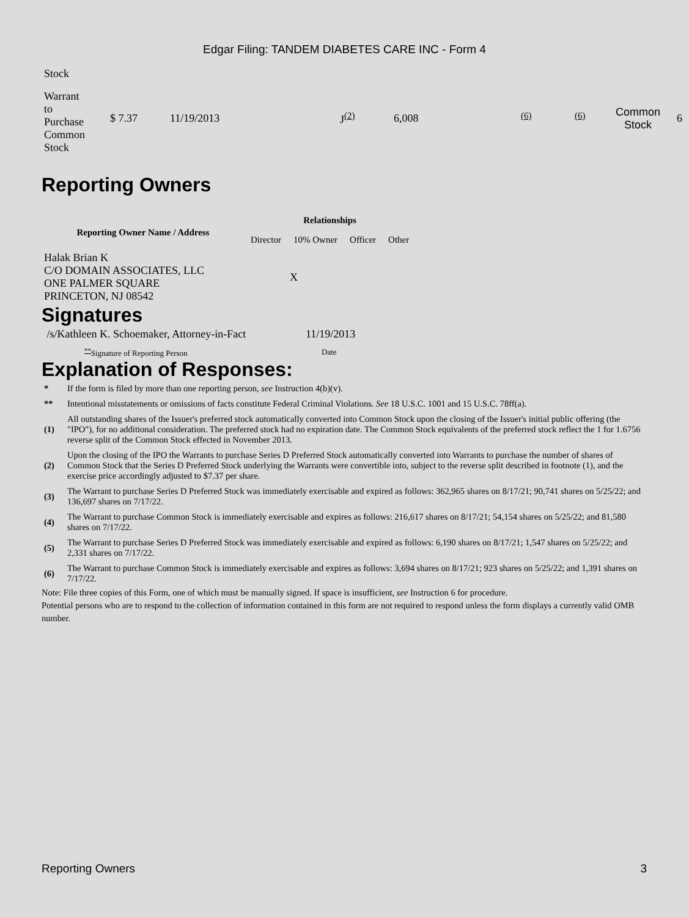Edgar Filing: TANDEM DIABETES CARE INC - Form 4
| Stock | | | | | | | | |
| Warrant to Purchase Common Stock | $ 7.37 | 11/19/2013 | J<sup>(2)</sup> | 6,008 | <sup>(6)</sup> | <sup>(6)</sup> | Common Stock | 6 |
Reporting Owners
| Reporting Owner Name / Address | Relationships | | | |
| --- | --- | --- | --- | --- |
| | Director | 10% Owner | Officer | Other |
| Halak Brian K C/O DOMAIN ASSOCIATES, LLC ONE PALMER SQUARE PRINCETON, NJ 08542 | | X | | |
Signatures
| /s/Kathleen K. Schoemaker, Attorney-in-Fact | 11/19/2013 |
| <sup>**</sup> Signature of Reporting Person | Date |
Explanation of Responses:
| * | If the form is filed by more than one reporting person, see Instruction 4(b)(v). |
| ** | Intentional misstatements or omissions of facts constitute Federal Criminal Violations. See 18 U.S.C. 1001 and 15 U.S.C. 78ff(a). |
| (1) | All outstanding shares of the Issuer's preferred stock automatically converted into Common Stock upon the closing of the Issuer's initial public offering (the "IPO"), for no additional consideration. The preferred stock had no expiration date. The Common Stock equivalents of the preferred stock reflect the 1 for 1.6756 reverse split of the Common Stock effected in November 2013. |
| (2) | Upon the closing of the IPO the Warrants to purchase Series D Preferred Stock automatically converted into Warrants to purchase the number of shares of Common Stock that the Series D Preferred Stock underlying the Warrants were convertible into, subject to the reverse split described in footnote (1), and the exercise price accordingly adjusted to $7.37 per share. |
| (3) | The Warrant to purchase Series D Preferred Stock was immediately exercisable and expired as follows: 362,965 shares on 8/17/21; 90,741 shares on 5/25/22; and 136,697 shares on 7/17/22. |
| (4) | The Warrant to purchase Common Stock is immediately exercisable and expires as follows: 216,617 shares on 8/17/21; 54,154 shares on 5/25/22; and 81,580 shares on 7/17/22. |
| (5) | The Warrant to purchase Series D Preferred Stock was immediately exercisable and expired as follows: 6,190 shares on 8/17/21; 1,547 shares on 5/25/22; and 2,331 shares on 7/17/22. |
| (6) | The Warrant to purchase Common Stock is immediately exercisable and expires as follows: 3,694 shares on 8/17/21; 923 shares on 5/25/22; and 1,391 shares on 7/17/22. |
Note: File three copies of this Form, one of which must be manually signed. If space is insufficient, see Instruction 6 for procedure.
Potential persons who are to respond to the collection of information contained in this form are not required to respond unless the form displays a currently valid OMB number.
Reporting Owners 3